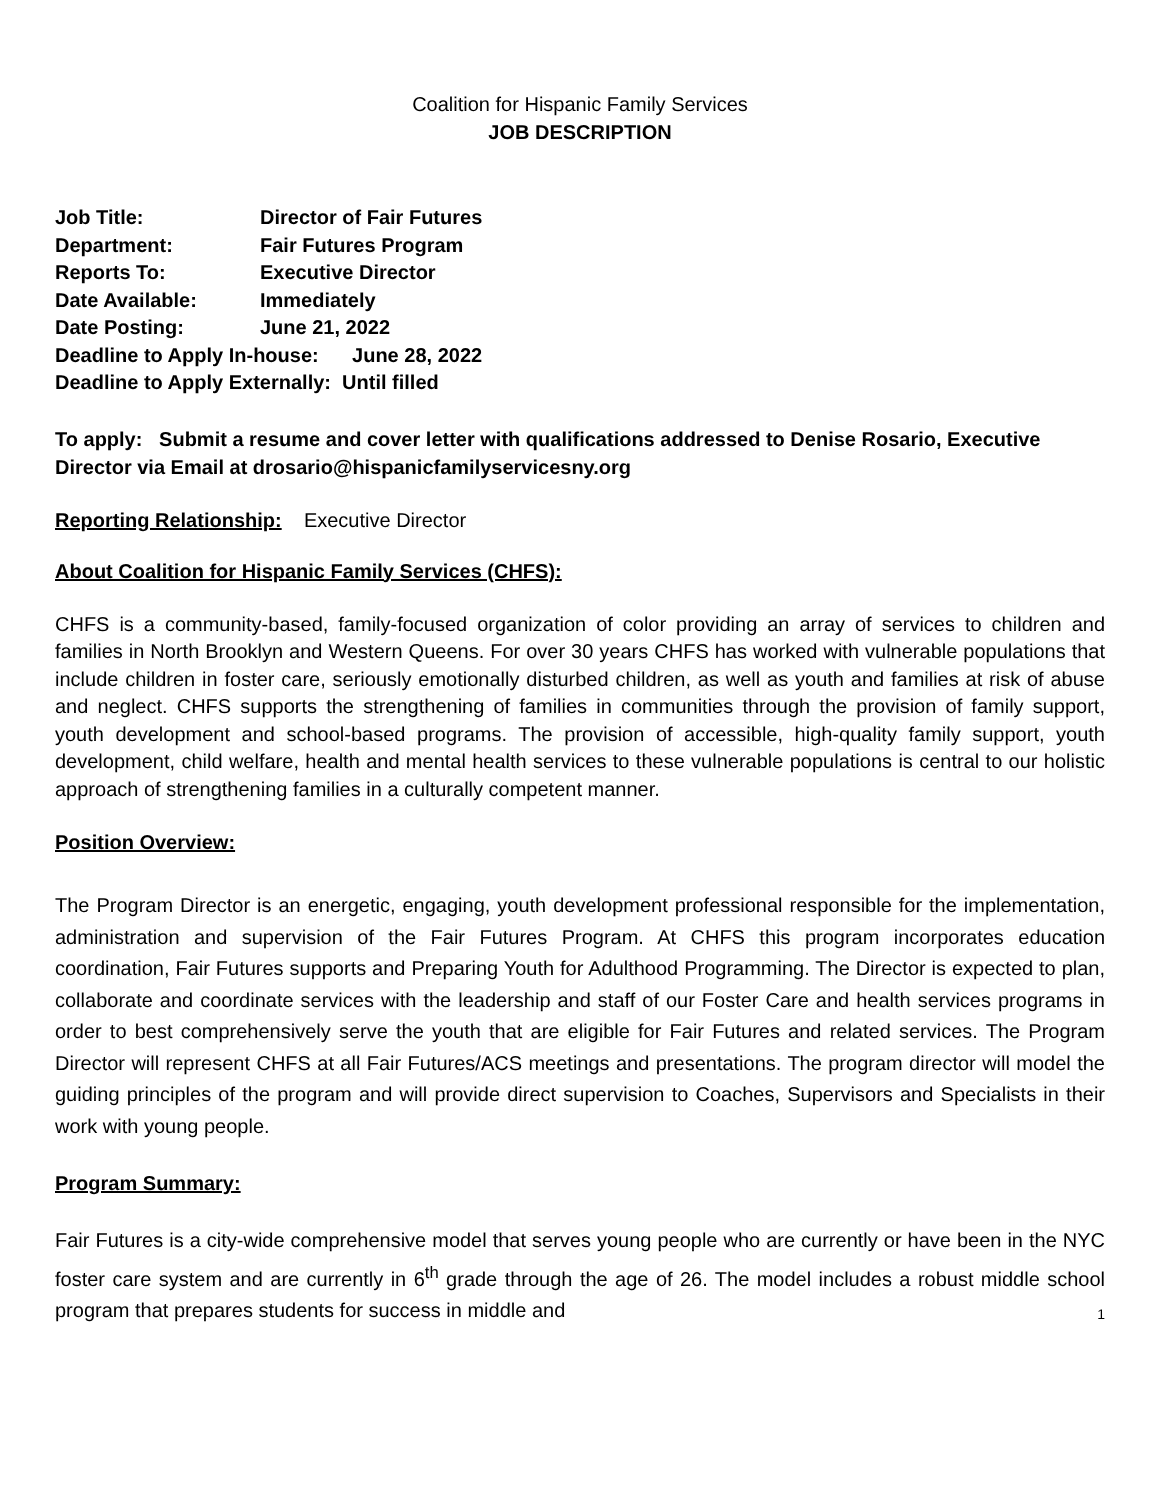Coalition for Hispanic Family Services
JOB DESCRIPTION
Job Title: Director of Fair Futures
Department: Fair Futures Program
Reports To: Executive Director
Date Available: Immediately
Date Posting: June 21, 2022
Deadline to Apply In-house: June 28, 2022
Deadline to Apply Externally: Until filled
To apply: Submit a resume and cover letter with qualifications addressed to Denise Rosario, Executive Director via Email at drosario@hispanicfamilyservicesny.org
Reporting Relationship: Executive Director
About Coalition for Hispanic Family Services (CHFS):
CHFS is a community-based, family-focused organization of color providing an array of services to children and families in North Brooklyn and Western Queens. For over 30 years CHFS has worked with vulnerable populations that include children in foster care, seriously emotionally disturbed children, as well as youth and families at risk of abuse and neglect. CHFS supports the strengthening of families in communities through the provision of family support, youth development and school-based programs. The provision of accessible, high-quality family support, youth development, child welfare, health and mental health services to these vulnerable populations is central to our holistic approach of strengthening families in a culturally competent manner.
Position Overview:
The Program Director is an energetic, engaging, youth development professional responsible for the implementation, administration and supervision of the Fair Futures Program. At CHFS this program incorporates education coordination, Fair Futures supports and Preparing Youth for Adulthood Programming. The Director is expected to plan, collaborate and coordinate services with the leadership and staff of our Foster Care and health services programs in order to best comprehensively serve the youth that are eligible for Fair Futures and related services. The Program Director will represent CHFS at all Fair Futures/ACS meetings and presentations. The program director will model the guiding principles of the program and will provide direct supervision to Coaches, Supervisors and Specialists in their work with young people.
Program Summary:
Fair Futures is a city-wide comprehensive model that serves young people who are currently or have been in the NYC foster care system and are currently in 6<sup>th</sup> grade through the age of 26. The model includes a robust middle school program that prepares students for success in middle and
1